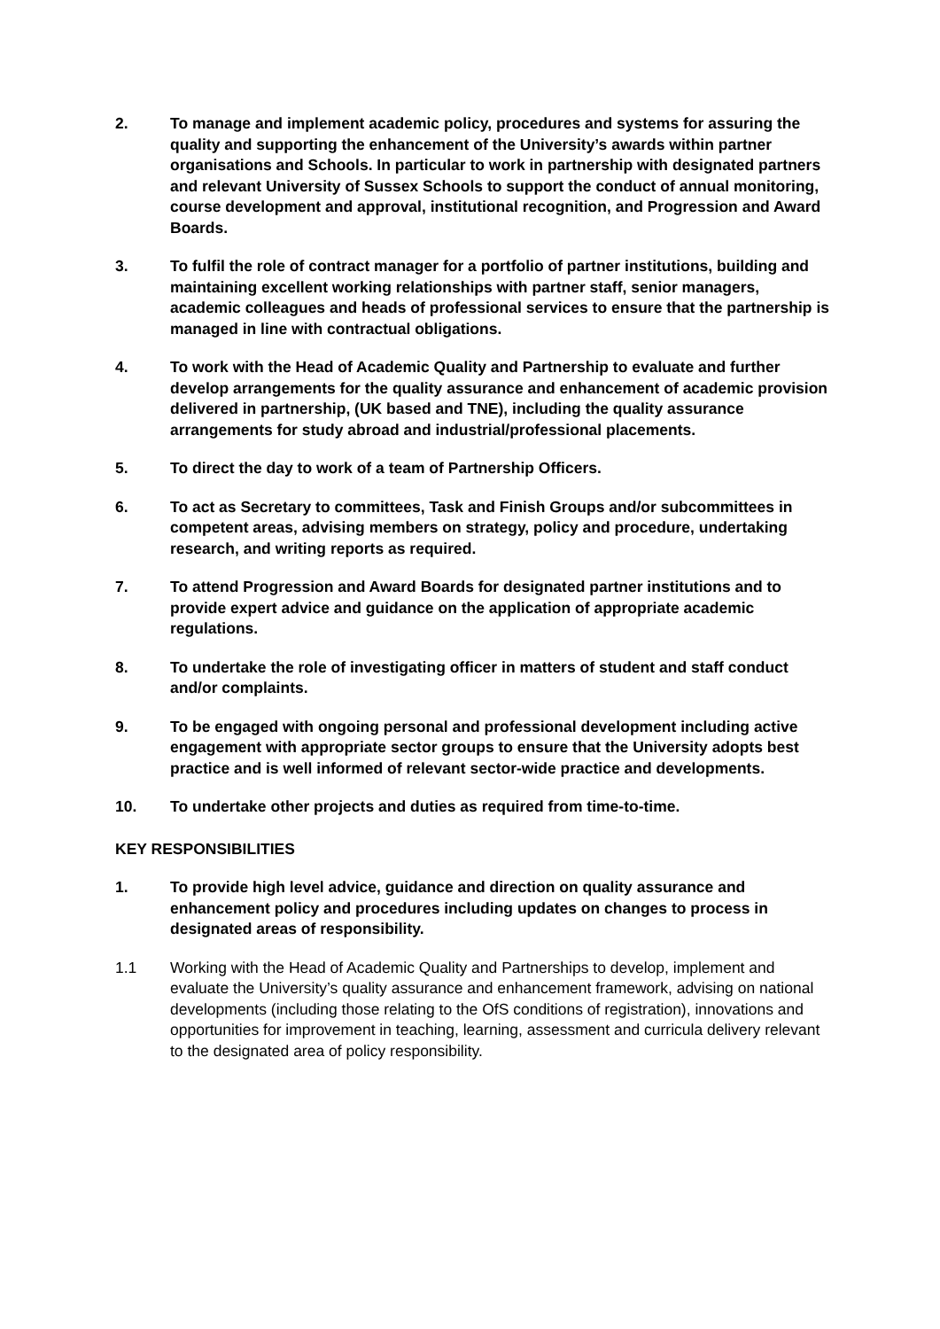2. To manage and implement academic policy, procedures and systems for assuring the quality and supporting the enhancement of the University’s awards within partner organisations and Schools. In particular to work in partnership with designated partners and relevant University of Sussex Schools to support the conduct of annual monitoring, course development and approval, institutional recognition, and Progression and Award Boards.
3. To fulfil the role of contract manager for a portfolio of partner institutions, building and maintaining excellent working relationships with partner staff, senior managers, academic colleagues and heads of professional services to ensure that the partnership is managed in line with contractual obligations.
4. To work with the Head of Academic Quality and Partnership to evaluate and further develop arrangements for the quality assurance and enhancement of academic provision delivered in partnership, (UK based and TNE), including the quality assurance arrangements for study abroad and industrial/professional placements.
5. To direct the day to work of a team of Partnership Officers.
6. To act as Secretary to committees, Task and Finish Groups and/or subcommittees in competent areas, advising members on strategy, policy and procedure, undertaking research, and writing reports as required.
7. To attend Progression and Award Boards for designated partner institutions and to provide expert advice and guidance on the application of appropriate academic regulations.
8. To undertake the role of investigating officer in matters of student and staff conduct and/or complaints.
9. To be engaged with ongoing personal and professional development including active engagement with appropriate sector groups to ensure that the University adopts best practice and is well informed of relevant sector-wide practice and developments.
10. To undertake other projects and duties as required from time-to-time.
KEY RESPONSIBILITIES
1. To provide high level advice, guidance and direction on quality assurance and enhancement policy and procedures including updates on changes to process in designated areas of responsibility.
1.1 Working with the Head of Academic Quality and Partnerships to develop, implement and evaluate the University’s quality assurance and enhancement framework, advising on national developments (including those relating to the OfS conditions of registration), innovations and opportunities for improvement in teaching, learning, assessment and curricula delivery relevant to the designated area of policy responsibility.